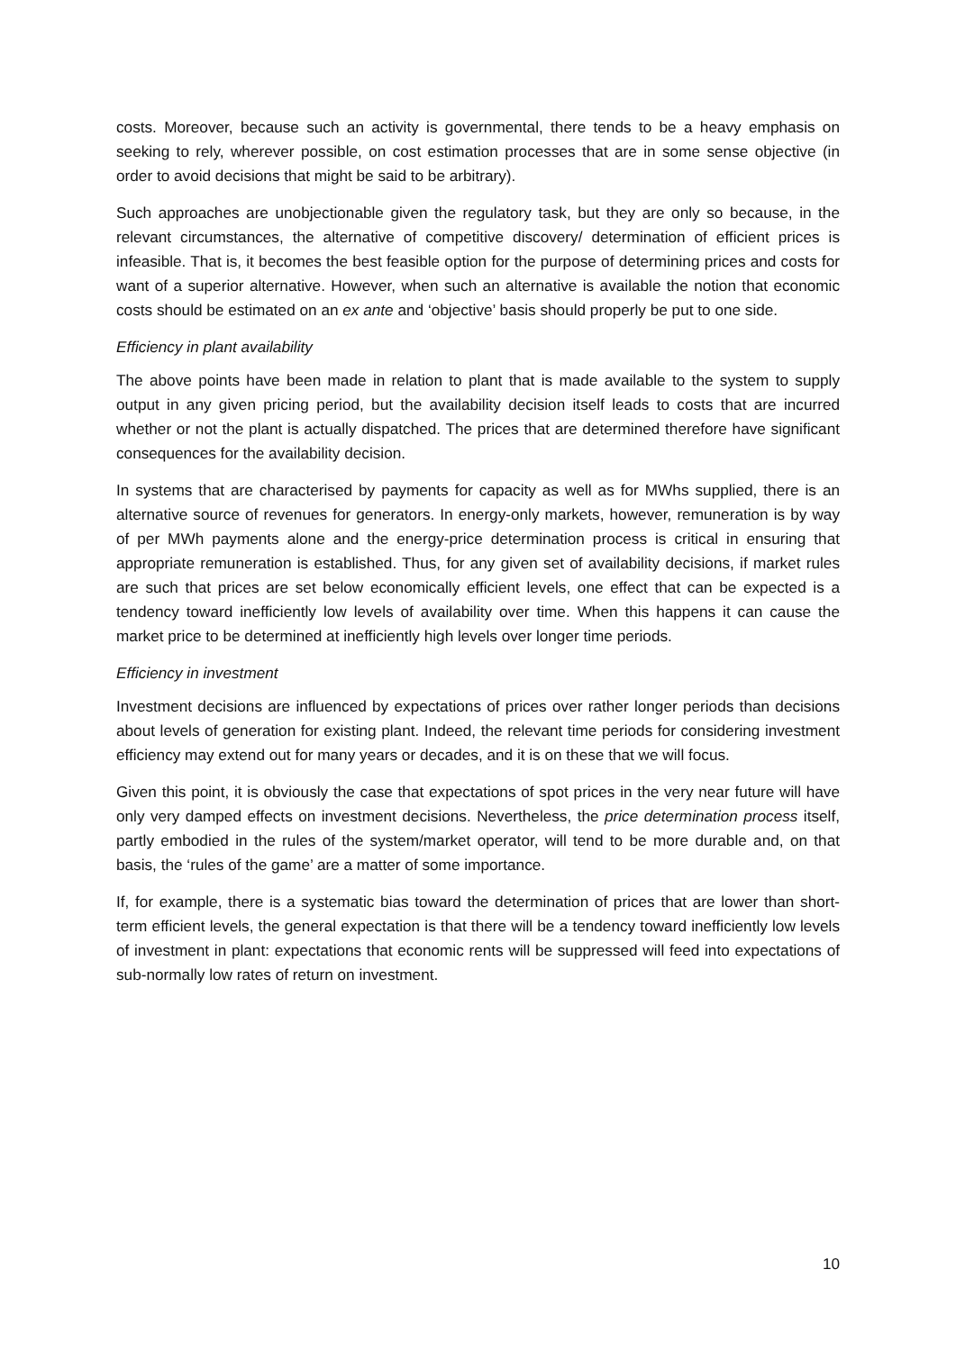costs. Moreover, because such an activity is governmental, there tends to be a heavy emphasis on seeking to rely, wherever possible, on cost estimation processes that are in some sense objective (in order to avoid decisions that might be said to be arbitrary).
Such approaches are unobjectionable given the regulatory task, but they are only so because, in the relevant circumstances, the alternative of competitive discovery/ determination of efficient prices is infeasible. That is, it becomes the best feasible option for the purpose of determining prices and costs for want of a superior alternative. However, when such an alternative is available the notion that economic costs should be estimated on an ex ante and ‘objective’ basis should properly be put to one side.
Efficiency in plant availability
The above points have been made in relation to plant that is made available to the system to supply output in any given pricing period, but the availability decision itself leads to costs that are incurred whether or not the plant is actually dispatched. The prices that are determined therefore have significant consequences for the availability decision.
In systems that are characterised by payments for capacity as well as for MWhs supplied, there is an alternative source of revenues for generators. In energy-only markets, however, remuneration is by way of per MWh payments alone and the energy-price determination process is critical in ensuring that appropriate remuneration is established. Thus, for any given set of availability decisions, if market rules are such that prices are set below economically efficient levels, one effect that can be expected is a tendency toward inefficiently low levels of availability over time. When this happens it can cause the market price to be determined at inefficiently high levels over longer time periods.
Efficiency in investment
Investment decisions are influenced by expectations of prices over rather longer periods than decisions about levels of generation for existing plant. Indeed, the relevant time periods for considering investment efficiency may extend out for many years or decades, and it is on these that we will focus.
Given this point, it is obviously the case that expectations of spot prices in the very near future will have only very damped effects on investment decisions. Nevertheless, the price determination process itself, partly embodied in the rules of the system/market operator, will tend to be more durable and, on that basis, the ‘rules of the game’ are a matter of some importance.
If, for example, there is a systematic bias toward the determination of prices that are lower than short-term efficient levels, the general expectation is that there will be a tendency toward inefficiently low levels of investment in plant: expectations that economic rents will be suppressed will feed into expectations of sub-normally low rates of return on investment.
10